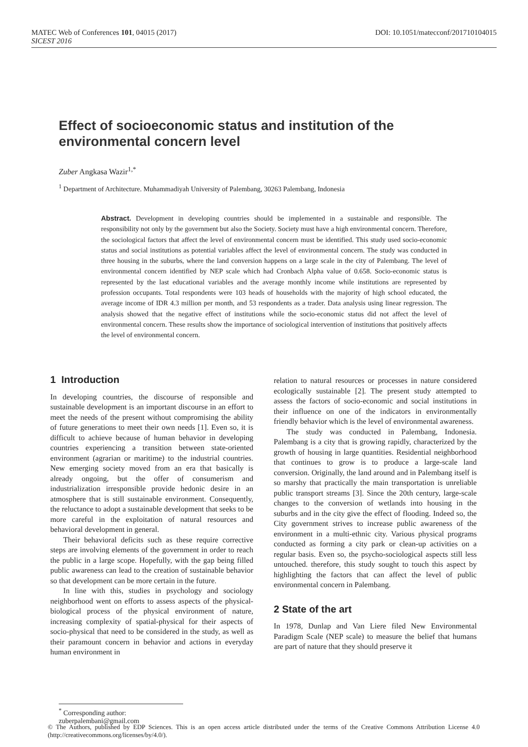DOI: 10.1051/matecconf/201710104015 MATEC Web of Conferences 101, 04015 (2017)
SICEST 2016
Effect of socioeconomic status and institution of the environmental concern level
Zuber Angkasa Wazir<sup>1,*</sup>
<sup>1</sup> Department of Architecture. Muhammadiyah University of Palembang, 30263 Palembang, Indonesia
Abstract. Development in developing countries should be implemented in a sustainable and responsible. The responsibility not only by the government but also the Society. Society must have a high environmental concern. Therefore, the sociological factors that affect the level of environmental concern must be identified. This study used socio-economic status and social institutions as potential variables affect the level of environmental concern. The study was conducted in three housing in the suburbs, where the land conversion happens on a large scale in the city of Palembang. The level of environmental concern identified by NEP scale which had Cronbach Alpha value of 0.658. Socio-economic status is represented by the last educational variables and the average monthly income while institutions are represented by profession occupants. Total respondents were 103 heads of households with the majority of high school educated, the average income of IDR 4.3 million per month, and 53 respondents as a trader. Data analysis using linear regression. The analysis showed that the negative effect of institutions while the socio-economic status did not affect the level of environmental concern. These results show the importance of sociological intervention of institutions that positively affects the level of environmental concern.
1 Introduction
In developing countries, the discourse of responsible and sustainable development is an important discourse in an effort to meet the needs of the present without compromising the ability of future generations to meet their own needs [1]. Even so, it is difficult to achieve because of human behavior in developing countries experiencing a transition between state-oriented environment (agrarian or maritime) to the industrial countries. New emerging society moved from an era that basically is already ongoing, but the offer of consumerism and industrialization irresponsible provide hedonic desire in an atmosphere that is still sustainable environment. Consequently, the reluctance to adopt a sustainable development that seeks to be more careful in the exploitation of natural resources and behavioral development in general.
Their behavioral deficits such as these require corrective steps are involving elements of the government in order to reach the public in a large scope. Hopefully, with the gap being filled public awareness can lead to the creation of sustainable behavior so that development can be more certain in the future.
In line with this, studies in psychology and sociology neighborhood went on efforts to assess aspects of the physical-biological process of the physical environment of nature, increasing complexity of spatial-physical for their aspects of socio-physical that need to be considered in the study, as well as their paramount concern in behavior and actions in everyday human environment in
relation to natural resources or processes in nature considered ecologically sustainable [2]. The present study attempted to assess the factors of socio-economic and social institutions in their influence on one of the indicators in environmentally friendly behavior which is the level of environmental awareness.
The study was conducted in Palembang, Indonesia. Palembang is a city that is growing rapidly, characterized by the growth of housing in large quantities. Residential neighborhood that continues to grow is to produce a large-scale land conversion. Originally, the land around and in Palembang itself is so marshy that practically the main transportation is unreliable public transport streams [3]. Since the 20th century, large-scale changes to the conversion of wetlands into housing in the suburbs and in the city give the effect of flooding. Indeed so, the City government strives to increase public awareness of the environment in a multi-ethnic city. Various physical programs conducted as forming a city park or clean-up activities on a regular basis. Even so, the psycho-sociological aspects still less untouched. therefore, this study sought to touch this aspect by highlighting the factors that can affect the level of public environmental concern in Palembang.
2 State of the art
In 1978, Dunlap and Van Liere filed New Environmental Paradigm Scale (NEP scale) to measure the belief that humans are part of nature that they should preserve it
<sup>*</sup> Corresponding author: zuberpalembani@gmail.com
© The Authors, published by EDP Sciences. This is an open access article distributed under the terms of the Creative Commons Attribution License 4.0 (http://creativecommons.org/licenses/by/4.0/).